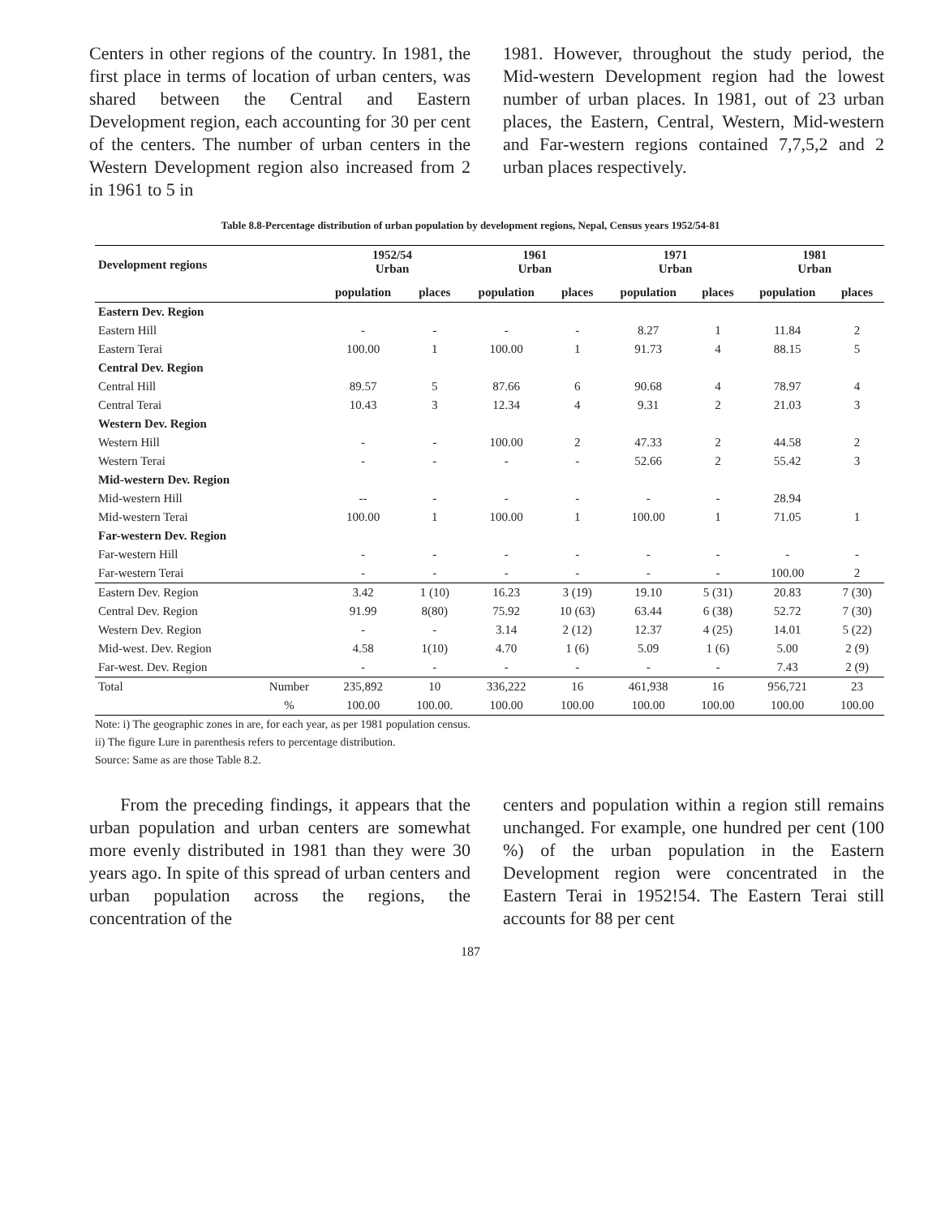Centers in other regions of the country. In 1981, the first place in terms of location of urban centers, was shared between the Central and Eastern Development region, each accounting for 30 per cent of the centers. The number of urban centers in the Western Development region also increased from 2 in 1961 to 5 in
1981. However, throughout the study period, the Mid-western Development region had the lowest number of urban places. In 1981, out of 23 urban places, the Eastern, Central, Western, Mid-western and Far-western regions contained 7,7,5,2 and 2 urban places respectively.
Table 8.8-Percentage distribution of urban population by development regions, Nepal, Census years 1952/54-81
| Development regions | | 1952/54 Urban | | 1961 Urban | | 1971 Urban | | 1981 Urban | |
| --- | --- | --- | --- | --- | --- | --- | --- | --- | --- |
| | | population | places | population | places | population | places | population | places |
| Eastern Dev. Region | | | | | | | | | |
| Eastern Hill | | - | - | - | - | 8.27 | 1 | 11.84 | 2 |
| Eastern Terai | | 100.00 | 1 | 100.00 | 1 | 91.73 | 4 | 88.15 | 5 |
| Central Dev. Region | | | | | | | | | |
| Central Hill | | 89.57 | 5 | 87.66 | 6 | 90.68 | 4 | 78.97 | 4 |
| Central Terai | | 10.43 | 3 | 12.34 | 4 | 9.31 | 2 | 21.03 | 3 |
| Western Dev. Region | | | | | | | | | |
| Western Hill | | - | - | 100.00 | 2 | 47.33 | 2 | 44.58 | 2 |
| Western Terai | | - | - | - | - | 52.66 | 2 | 55.42 | 3 |
| Mid-western Dev. Region | | | | | | | | | |
| Mid-western Hill | | -- | - | - | - | - | - | 28.94 | |
| Mid-western Terai | | 100.00 | 1 | 100.00 | 1 | 100.00 | 1 | 71.05 | 1 |
| Far-western Dev. Region | | | | | | | | | |
| Far-western Hill | | - | - | - | - | - | - | - | - |
| Far-western Terai | | - | - | - | - | - | - | 100.00 | 2 |
| Eastern Dev. Region | | 3.42 | 1 (10) | 16.23 | 3 (19) | 19.10 | 5 (31) | 20.83 | 7 (30) |
| Central Dev. Region | | 91.99 | 8(80) | 75.92 | 10 (63) | 63.44 | 6 (38) | 52.72 | 7 (30) |
| Western Dev. Region | | - | - | 3.14 | 2 (12) | 12.37 | 4 (25) | 14.01 | 5 (22) |
| Mid-west. Dev. Region | | 4.58 | 1(10) | 4.70 | 1 (6) | 5.09 | 1 (6) | 5.00 | 2 (9) |
| Far-west. Dev. Region | | - | - | - | - | - | - | 7.43 | 2 (9) |
| Total | Number | 235,892 | 10 | 336,222 | 16 | 461,938 | 16 | 956,721 | 23 |
| | % | 100.00 | 100.00. | 100.00 | 100.00 | 100.00 | 100.00 | 100.00 | 100.00 |
Note: i) The geographic zones in are, for each year, as per 1981 population census.
ii) The figure Lure in parenthesis refers to percentage distribution.
Source: Same as are those Table 8.2.
From the preceding findings, it appears that the urban population and urban centers are somewhat more evenly distributed in 1981 than they were 30 years ago. In spite of this spread of urban centers and urban population across the regions, the concentration of the
centers and population within a region still remains unchanged. For example, one hundred per cent (100 %) of the urban population in the Eastern Development region were concentrated in the Eastern Terai in 1952!54. The Eastern Terai still accounts for 88 per cent
187